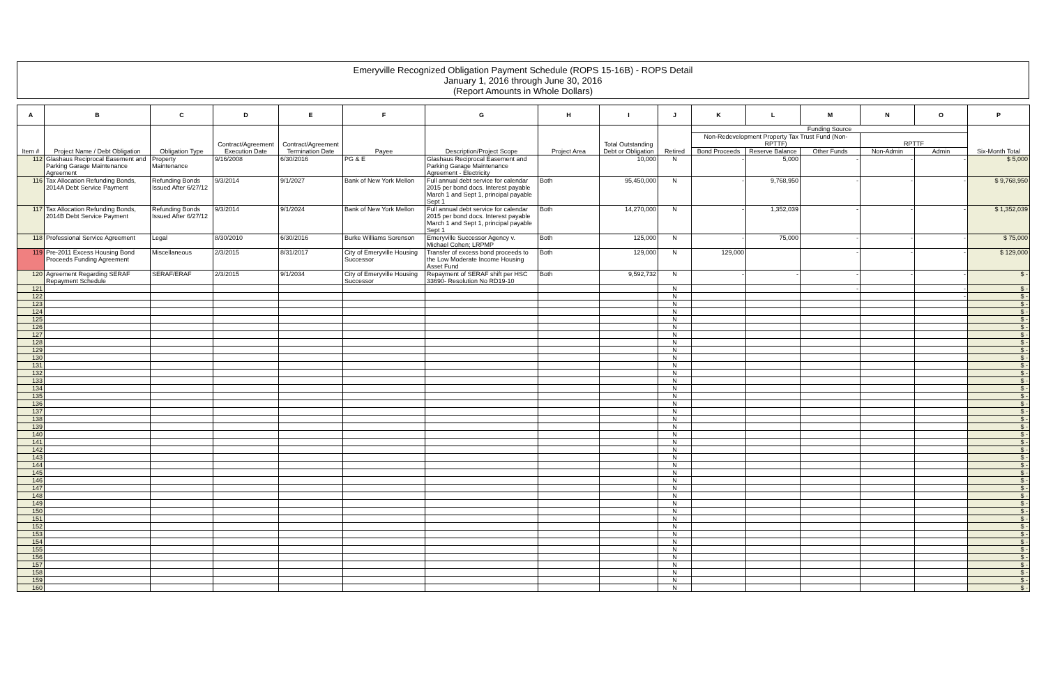Emeryville Recognized Obligation Payment Schedule (ROPS 15-16B) - ROPS Detail
January 1, 2016 through June 30, 2016
(Report Amounts in Whole Dollars)
| A | B | C | D | E | F | G | H | I | J | K | L | M | N | O | P |
| --- | --- | --- | --- | --- | --- | --- | --- | --- | --- | --- | --- | --- | --- | --- | --- |
| Item # | Project Name / Debt Obligation | Obligation Type | Contract/Agreement Execution Date | Contract/Agreement Termination Date | Payee | Description/Project Scope | Project Area | Total Outstanding Debt or Obligation | Retired | Funding Source | | | | | Six-Month Total |
| | | | | | | | | | | Non-Redevelopment Property Tax Trust Fund (Non-RPTTF) | | | RPTTF | | |
| | | | | | | | | | | Bond Proceeds | Reserve Balance | Other Funds | Non-Admin | Admin | |
| 112 | Glashaus Reciprocal Easement and Parking Garage Maintenance Agreement | Property Maintenance | 9/16/2008 | 6/30/2016 | PG & E | Glashaus Reciprocal Easement and Parking Garage Maintenance Agreement - Electricity | | 10,000 | N | - | 5,000 | - | - | - | $ 5,000 |
| 116 | Tax Allocation Refunding Bonds, 2014A Debt Service Payment | Refunding Bonds Issued After 6/27/12 | 9/3/2014 | 9/1/2027 | Bank of New York Mellon | Full annual debt service for calendar 2015 per bond docs. Interest payable March 1 and Sept 1, principal payable Sept 1 | Both | 95,450,000 | N | - | 9,768,950 | - | - | - | $ 9,768,950 |
| 117 | Tax Allocation Refunding Bonds, 2014B Debt Service Payment | Refunding Bonds Issued After 6/27/12 | 9/3/2014 | 9/1/2024 | Bank of New York Mellon | Full annual debt service for calendar 2015 per bond docs. Interest payable March 1 and Sept 1, principal payable Sept 1 | Both | 14,270,000 | N | - | 1,352,039 | - | - | - | $ 1,352,039 |
| 118 | Professional Service Agreement | Legal | 8/30/2010 | 6/30/2016 | Burke Williams Sorenson | Emeryville Successor Agency v. Michael Cohen; LRPMP | Both | 125,000 | N | - | 75,000 | - | - | - | $ 75,000 |
| 119 | Pre-2011 Excess Housing Bond Proceeds Funding Agreement | Miscellaneous | 2/3/2015 | 8/31/2017 | City of Emeryville Housing Successor | Transfer of excess bond proceeds to the Low Moderate Income Housing Asset Fund | Both | 129,000 | N | 129,000 | | - | - | - | $ 129,000 |
| 120 | Agreement Regarding SERAF Repayment Schedule | SERAF/ERAF | 2/3/2015 | 9/1/2034 | City of Emeryville Housing Successor | Repayment of SERAF shift per HSC 33690- Resolution No RD19-10 | Both | 9,592,732 | N | - | - | - | - | - | $ - |
| 121 | | | | | | | | | N | | | - | | - | $ - |
| 122 | | | | | | | | | N | | | | | - | $ - |
| 123 | | | | | | | | | N | | | | | | $ - |
| 124 | | | | | | | | | N | | | | | | $ - |
| 125 | | | | | | | | | N | | | | | | $ - |
| 126 | | | | | | | | | N | | | | | | $ - |
| 127 | | | | | | | | | N | | | | | | $ - |
| 128 | | | | | | | | | N | | | | | | $ - |
| 129 | | | | | | | | | N | | | | | | $ - |
| 130 | | | | | | | | | N | | | | | | $ - |
| 131 | | | | | | | | | N | | | | | | $ - |
| 132 | | | | | | | | | N | | | | | | $ - |
| 133 | | | | | | | | | N | | | | | | $ - |
| 134 | | | | | | | | | N | | | | | | $ - |
| 135 | | | | | | | | | N | | | | | | $ - |
| 136 | | | | | | | | | N | | | | | | $ - |
| 137 | | | | | | | | | N | | | | | | $ - |
| 138 | | | | | | | | | N | | | | | | $ - |
| 139 | | | | | | | | | N | | | | | | $ - |
| 140 | | | | | | | | | N | | | | | | $ - |
| 141 | | | | | | | | | N | | | | | | $ - |
| 142 | | | | | | | | | N | | | | | | $ - |
| 143 | | | | | | | | | N | | | | | | $ - |
| 144 | | | | | | | | | N | | | | | | $ - |
| 145 | | | | | | | | | N | | | | | | $ - |
| 146 | | | | | | | | | N | | | | | | $ - |
| 147 | | | | | | | | | N | | | | | | $ - |
| 148 | | | | | | | | | N | | | | | | $ - |
| 149 | | | | | | | | | N | | | | | | $ - |
| 150 | | | | | | | | | N | | | | | | $ - |
| 151 | | | | | | | | | N | | | | | | $ - |
| 152 | | | | | | | | | N | | | | | | $ - |
| 153 | | | | | | | | | N | | | | | | $ - |
| 154 | | | | | | | | | N | | | | | | $ - |
| 155 | | | | | | | | | N | | | | | | $ - |
| 156 | | | | | | | | | N | | | | | | $ - |
| 157 | | | | | | | | | N | | | | | | $ - |
| 158 | | | | | | | | | N | | | | | | $ - |
| 159 | | | | | | | | | N | | | | | | $ - |
| 160 | | | | | | | | | N | | | | | | $ - |